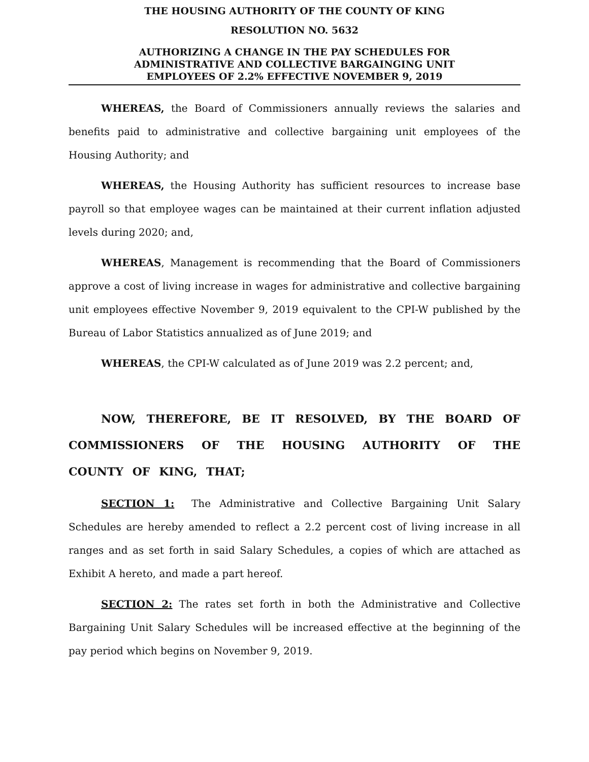THE HOUSING AUTHORITY OF THE COUNTY OF KING
RESOLUTION NO. 5632
AUTHORIZING A CHANGE IN THE PAY SCHEDULES FOR
ADMINISTRATIVE AND COLLECTIVE BARGAINGING UNIT
EMPLOYEES OF 2.2% EFFECTIVE NOVEMBER 9, 2019
WHEREAS, the Board of Commissioners annually reviews the salaries and benefits paid to administrative and collective bargaining unit employees of the Housing Authority; and
WHEREAS, the Housing Authority has sufficient resources to increase base payroll so that employee wages can be maintained at their current inflation adjusted levels during 2020; and,
WHEREAS, Management is recommending that the Board of Commissioners approve a cost of living increase in wages for administrative and collective bargaining unit employees effective November 9, 2019 equivalent to the CPI-W published by the Bureau of Labor Statistics annualized as of June 2019; and
WHEREAS, the CPI-W calculated as of June 2019 was 2.2 percent; and,
NOW, THEREFORE, BE IT RESOLVED, BY THE BOARD OF COMMISSIONERS OF THE HOUSING AUTHORITY OF THE COUNTY OF KING, THAT;
SECTION 1: The Administrative and Collective Bargaining Unit Salary Schedules are hereby amended to reflect a 2.2 percent cost of living increase in all ranges and as set forth in said Salary Schedules, a copies of which are attached as Exhibit A hereto, and made a part hereof.
SECTION 2: The rates set forth in both the Administrative and Collective Bargaining Unit Salary Schedules will be increased effective at the beginning of the pay period which begins on November 9, 2019.